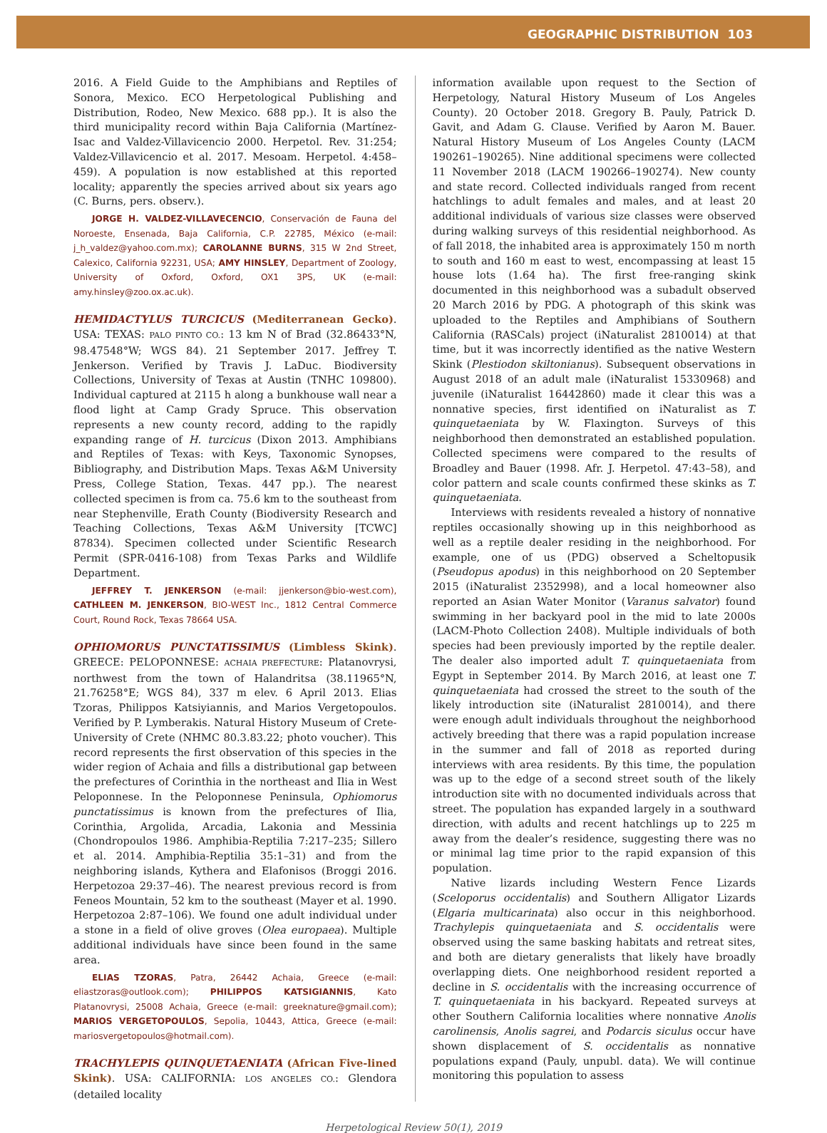GEOGRAPHIC DISTRIBUTION 103
2016. A Field Guide to the Amphibians and Reptiles of Sonora, Mexico. ECO Herpetological Publishing and Distribution, Rodeo, New Mexico. 688 pp.). It is also the third municipality record within Baja California (Martínez-Isac and Valdez-Villavicencio 2000. Herpetol. Rev. 31:254; Valdez-Villavicencio et al. 2017. Mesoam. Herpetol. 4:458–459). A population is now established at this reported locality; apparently the species arrived about six years ago (C. Burns, pers. observ.).
JORGE H. VALDEZ-VILLAVECENCIO, Conservación de Fauna del Noroeste, Ensenada, Baja California, C.P. 22785, México (e-mail: j_h_valdez@yahoo.com.mx); CAROLANNE BURNS, 315 W 2nd Street, Calexico, California 92231, USA; AMY HINSLEY, Department of Zoology, University of Oxford, Oxford, OX1 3PS, UK (e-mail: amy.hinsley@zoo.ox.ac.uk).
HEMIDACTYLUS TURCICUS (Mediterranean Gecko). USA: TEXAS: PALO PINTO CO.: 13 km N of Brad (32.86433°N, 98.47548°W; WGS 84). 21 September 2017. Jeffrey T. Jenkerson. Verified by Travis J. LaDuc. Biodiversity Collections, University of Texas at Austin (TNHC 109800). Individual captured at 2115 h along a bunkhouse wall near a flood light at Camp Grady Spruce. This observation represents a new county record, adding to the rapidly expanding range of H. turcicus (Dixon 2013. Amphibians and Reptiles of Texas: with Keys, Taxonomic Synopses, Bibliography, and Distribution Maps. Texas A&M University Press, College Station, Texas. 447 pp.). The nearest collected specimen is from ca. 75.6 km to the southeast from near Stephenville, Erath County (Biodiversity Research and Teaching Collections, Texas A&M University [TCWC] 87834). Specimen collected under Scientific Research Permit (SPR-0416-108) from Texas Parks and Wildlife Department.
JEFFREY T. JENKERSON (e-mail: jjenkerson@bio-west.com), CATHLEEN M. JENKERSON, BIO-WEST Inc., 1812 Central Commerce Court, Round Rock, Texas 78664 USA.
OPHIOMORUS PUNCTATISSIMUS (Limbless Skink). GREECE: PELOPONNESE: ACHAIA PREFECTURE: Platanovrysi, northwest from the town of Halandritsa (38.11965°N, 21.76258°E; WGS 84), 337 m elev. 6 April 2013. Elias Tzoras, Philippos Katsiyiannis, and Marios Vergetopoulos. Verified by P. Lymberakis. Natural History Museum of Crete-University of Crete (NHMC 80.3.83.22; photo voucher). This record represents the first observation of this species in the wider region of Achaia and fills a distributional gap between the prefectures of Corinthia in the northeast and Ilia in West Peloponnese. In the Peloponnese Peninsula, Ophiomorus punctatissimus is known from the prefectures of Ilia, Corinthia, Argolida, Arcadia, Lakonia and Messinia (Chondropoulos 1986. Amphibia-Reptilia 7:217–235; Sillero et al. 2014. Amphibia-Reptilia 35:1–31) and from the neighboring islands, Kythera and Elafonisos (Broggi 2016. Herpetozoa 29:37–46). The nearest previous record is from Feneos Mountain, 52 km to the southeast (Mayer et al. 1990. Herpetozoa 2:87–106). We found one adult individual under a stone in a field of olive groves (Olea europaea). Multiple additional individuals have since been found in the same area.
ELIAS TZORAS, Patra, 26442 Achaia, Greece (e-mail: eliastzoras@outlook.com); PHILIPPOS KATSIGIANNIS, Kato Platanovrysi, 25008 Achaia, Greece (e-mail: greeknature@gmail.com); MARIOS VERGETOPOULOS, Sepolia, 10443, Attica, Greece (e-mail: mariosvergetopoulos@hotmail.com).
TRACHYLEPIS QUINQUETAENIATA (African Five-lined Skink). USA: CALIFORNIA: LOS ANGELES CO.: Glendora (detailed locality
information available upon request to the Section of Herpetology, Natural History Museum of Los Angeles County). 20 October 2018. Gregory B. Pauly, Patrick D. Gavit, and Adam G. Clause. Verified by Aaron M. Bauer. Natural History Museum of Los Angeles County (LACM 190261–190265). Nine additional specimens were collected 11 November 2018 (LACM 190266–190274). New county and state record. Collected individuals ranged from recent hatchlings to adult females and males, and at least 20 additional individuals of various size classes were observed during walking surveys of this residential neighborhood. As of fall 2018, the inhabited area is approximately 150 m north to south and 160 m east to west, encompassing at least 15 house lots (1.64 ha). The first free-ranging skink documented in this neighborhood was a subadult observed 20 March 2016 by PDG. A photograph of this skink was uploaded to the Reptiles and Amphibians of Southern California (RASCals) project (iNaturalist 2810014) at that time, but it was incorrectly identified as the native Western Skink (Plestiodon skiltonianus). Subsequent observations in August 2018 of an adult male (iNaturalist 15330968) and juvenile (iNaturalist 16442860) made it clear this was a nonnative species, first identified on iNaturalist as T. quinquetaeniata by W. Flaxington. Surveys of this neighborhood then demonstrated an established population. Collected specimens were compared to the results of Broadley and Bauer (1998. Afr. J. Herpetol. 47:43–58), and color pattern and scale counts confirmed these skinks as T. quinquetaeniata.
Interviews with residents revealed a history of nonnative reptiles occasionally showing up in this neighborhood as well as a reptile dealer residing in the neighborhood. For example, one of us (PDG) observed a Scheltopusik (Pseudopus apodus) in this neighborhood on 20 September 2015 (iNaturalist 2352998), and a local homeowner also reported an Asian Water Monitor (Varanus salvator) found swimming in her backyard pool in the mid to late 2000s (LACM-Photo Collection 2408). Multiple individuals of both species had been previously imported by the reptile dealer. The dealer also imported adult T. quinquetaeniata from Egypt in September 2014. By March 2016, at least one T. quinquetaeniata had crossed the street to the south of the likely introduction site (iNaturalist 2810014), and there were enough adult individuals throughout the neighborhood actively breeding that there was a rapid population increase in the summer and fall of 2018 as reported during interviews with area residents. By this time, the population was up to the edge of a second street south of the likely introduction site with no documented individuals across that street. The population has expanded largely in a southward direction, with adults and recent hatchlings up to 225 m away from the dealer’s residence, suggesting there was no or minimal lag time prior to the rapid expansion of this population.
Native lizards including Western Fence Lizards (Sceloporus occidentalis) and Southern Alligator Lizards (Elgaria multicarinata) also occur in this neighborhood. Trachylepis quinquetaeniata and S. occidentalis were observed using the same basking habitats and retreat sites, and both are dietary generalists that likely have broadly overlapping diets. One neighborhood resident reported a decline in S. occidentalis with the increasing occurrence of T. quinquetaeniata in his backyard. Repeated surveys at other Southern California localities where nonnative Anolis carolinensis, Anolis sagrei, and Podarcis siculus occur have shown displacement of S. occidentalis as nonnative populations expand (Pauly, unpubl. data). We will continue monitoring this population to assess
Herpetological Review 50(1), 2019